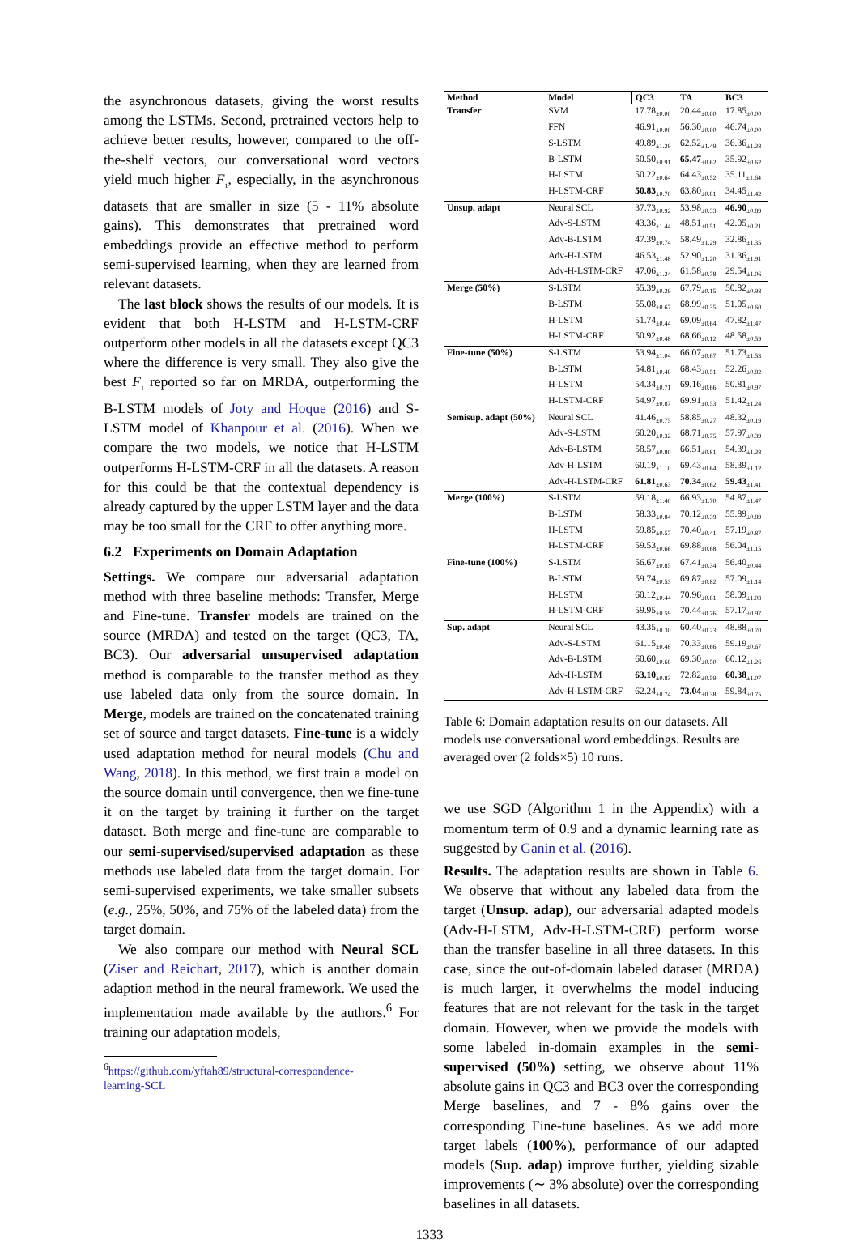the asynchronous datasets, giving the worst results among the LSTMs. Second, pretrained vectors help to achieve better results, however, compared to the off-the-shelf vectors, our conversational word vectors yield much higher F<sub>1</sub>, especially, in the asynchronous datasets that are smaller in size (5 - 11% absolute gains). This demonstrates that pretrained word embeddings provide an effective method to perform semi-supervised learning, when they are learned from relevant datasets.
The last block shows the results of our models. It is evident that both H-LSTM and H-LSTM-CRF outperform other models in all the datasets except QC3 where the difference is very small. They also give the best F<sub>1</sub> reported so far on MRDA, outperforming the B-LSTM models of Joty and Hoque (2016) and S-LSTM model of Khanpour et al. (2016). When we compare the two models, we notice that H-LSTM outperforms H-LSTM-CRF in all the datasets. A reason for this could be that the contextual dependency is already captured by the upper LSTM layer and the data may be too small for the CRF to offer anything more.
6.2 Experiments on Domain Adaptation
Settings. We compare our adversarial adaptation method with three baseline methods: Transfer, Merge and Fine-tune. Transfer models are trained on the source (MRDA) and tested on the target (QC3, TA, BC3). Our adversarial unsupervised adaptation method is comparable to the transfer method as they use labeled data only from the source domain. In Merge, models are trained on the concatenated training set of source and target datasets. Fine-tune is a widely used adaptation method for neural models (Chu and Wang, 2018). In this method, we first train a model on the source domain until convergence, then we fine-tune it on the target by training it further on the target dataset. Both merge and fine-tune are comparable to our semi-supervised/supervised adaptation as these methods use labeled data from the target domain. For semi-supervised experiments, we take smaller subsets (e.g., 25%, 50%, and 75% of the labeled data) from the target domain.
We also compare our method with Neural SCL (Ziser and Reichart, 2017), which is another domain adaption method in the neural framework. We used the implementation made available by the authors.<sup>6</sup> For training our adaptation models,
<sup>6</sup> https://github.com/yftah89/structural-correspondence-
learning-SCL
| Method | Model | QC3 | TA | BC3 |
| --- | --- | --- | --- | --- |
| Transfer | SVM | 17.78<sub>±0.00</sub> | 20.44<sub>±0.00</sub> | 17.85<sub>±0.00</sub> |
| | FFN | 46.91<sub>±0.00</sub> | 56.30<sub>±0.00</sub> | 46.74<sub>±0.00</sub> |
| | S-LSTM | 49.89<sub>±1.29</sub> | 62.52<sub>±1.49</sub> | 36.36<sub>±1.28</sub> |
| | B-LSTM | 50.50<sub>±0.91</sub> | 65.47<sub>±0.62</sub> | 35.92<sub>±0.62</sub> |
| | H-LSTM | 50.22<sub>±0.64</sub> | 64.43<sub>±0.52</sub> | 35.11<sub>±1.64</sub> |
| | H-LSTM-CRF | 50.83<sub>±0.70</sub> | 63.80<sub>±0.81</sub> | 34.45<sub>±1.42</sub> |
| Unsup. adapt | Neural SCL | 37.73<sub>±0.92</sub> | 53.98<sub>±0.33</sub> | 46.90<sub>±0.89</sub> |
| | Adv-S-LSTM | 43.36<sub>±1.44</sub> | 48.51<sub>±0.51</sub> | 42.05<sub>±0.21</sub> |
| | Adv-B-LSTM | 47.39<sub>±0.74</sub> | 58.49<sub>±1.29</sub> | 32.86<sub>±1.35</sub> |
| | Adv-H-LSTM | 46.53<sub>±1.48</sub> | 52.90<sub>±1.20</sub> | 31.36<sub>±1.91</sub> |
| | Adv-H-LSTM-CRF | 47.06<sub>±1.24</sub> | 61.58<sub>±0.78</sub> | 29.54<sub>±1.06</sub> |
| Merge (50%) | S-LSTM | 55.39<sub>±0.29</sub> | 67.79<sub>±0.15</sub> | 50.82<sub>±0.98</sub> |
| | B-LSTM | 55.08<sub>±0.67</sub> | 68.99<sub>±0.35</sub> | 51.05<sub>±0.60</sub> |
| | H-LSTM | 51.74<sub>±0.44</sub> | 69.09<sub>±0.64</sub> | 47.82<sub>±1.47</sub> |
| | H-LSTM-CRF | 50.92<sub>±0.48</sub> | 68.66<sub>±0.12</sub> | 48.58<sub>±0.59</sub> |
| Fine-tune (50%) | S-LSTM | 53.94<sub>±1.04</sub> | 66.07<sub>±0.67</sub> | 51.73<sub>±1.53</sub> |
| | B-LSTM | 54.81<sub>±0.48</sub> | 68.43<sub>±0.51</sub> | 52.26<sub>±0.82</sub> |
| | H-LSTM | 54.34<sub>±0.71</sub> | 69.16<sub>±0.66</sub> | 50.81<sub>±0.97</sub> |
| | H-LSTM-CRF | 54.97<sub>±0.87</sub> | 69.91<sub>±0.53</sub> | 51.42<sub>±1.24</sub> |
| Semisup. adapt (50%) | Neural SCL | 41.46<sub>±0.75</sub> | 58.85<sub>±0.27</sub> | 48.32<sub>±0.19</sub> |
| | Adv-S-LSTM | 60.20<sub>±0.32</sub> | 68.71<sub>±0.75</sub> | 57.97<sub>±0.39</sub> |
| | Adv-B-LSTM | 58.57<sub>±0.80</sub> | 66.51<sub>±0.81</sub> | 54.39<sub>±1.28</sub> |
| | Adv-H-LSTM | 60.19<sub>±1.10</sub> | 69.43<sub>±0.64</sub> | 58.39<sub>±1.12</sub> |
| | Adv-H-LSTM-CRF | 61.81<sub>±0.63</sub> | 70.34<sub>±0.62</sub> | 59.43<sub>±1.41</sub> |
| Merge (100%) | S-LSTM | 59.18<sub>±1.40</sub> | 66.93<sub>±1.70</sub> | 54.87<sub>±1.47</sub> |
| | B-LSTM | 58.33<sub>±0.84</sub> | 70.12<sub>±0.39</sub> | 55.89<sub>±0.89</sub> |
| | H-LSTM | 59.85<sub>±0.57</sub> | 70.40<sub>±0.41</sub> | 57.19<sub>±0.87</sub> |
| | H-LSTM-CRF | 59.53<sub>±0.66</sub> | 69.88<sub>±0.68</sub> | 56.04<sub>±1.15</sub> |
| Fine-tune (100%) | S-LSTM | 56.67<sub>±0.85</sub> | 67.41<sub>±0.34</sub> | 56.40<sub>±0.44</sub> |
| | B-LSTM | 59.74<sub>±0.53</sub> | 69.87<sub>±0.82</sub> | 57.09<sub>±1.14</sub> |
| | H-LSTM | 60.12<sub>±0.44</sub> | 70.96<sub>±0.61</sub> | 58.09<sub>±1.03</sub> |
| | H-LSTM-CRF | 59.95<sub>±0.59</sub> | 70.44<sub>±0.76</sub> | 57.17<sub>±0.97</sub> |
| Sup. adapt | Neural SCL | 43.35<sub>±0.30</sub> | 60.40<sub>±0.23</sub> | 48.88<sub>±0.70</sub> |
| | Adv-S-LSTM | 61.15<sub>±0.48</sub> | 70.33<sub>±0.66</sub> | 59.19<sub>±0.67</sub> |
| | Adv-B-LSTM | 60.60<sub>±0.68</sub> | 69.30<sub>±0.50</sub> | 60.12<sub>±1.26</sub> |
| | Adv-H-LSTM | 63.10<sub>±0.83</sub> | 72.82<sub>±0.59</sub> | 60.38<sub>±1.07</sub> |
| | Adv-H-LSTM-CRF | 62.24<sub>±0.74</sub> | 73.04<sub>±0.38</sub> | 59.84<sub>±0.75</sub> |
Table 6: Domain adaptation results on our datasets. All models use conversational word embeddings. Results are averaged over (2 folds×5) 10 runs.
we use SGD (Algorithm 1 in the Appendix) with a momentum term of 0.9 and a dynamic learning rate as suggested by Ganin et al. (2016).
Results. The adaptation results are shown in Table 6. We observe that without any labeled data from the target (Unsup. adap), our adversarial adapted models (Adv-H-LSTM, Adv-H-LSTM-CRF) perform worse than the transfer baseline in all three datasets. In this case, since the out-of-domain labeled dataset (MRDA) is much larger, it overwhelms the model inducing features that are not relevant for the task in the target domain. However, when we provide the models with some labeled in-domain examples in the semi-supervised (50%) setting, we observe about 11% absolute gains in QC3 and BC3 over the corresponding Merge baselines, and 7 - 8% gains over the corresponding Fine-tune baselines. As we add more target labels (100%), performance of our adapted models (Sup. adap) improve further, yielding sizable improvements (∼ 3% absolute) over the corresponding baselines in all datasets.
1333